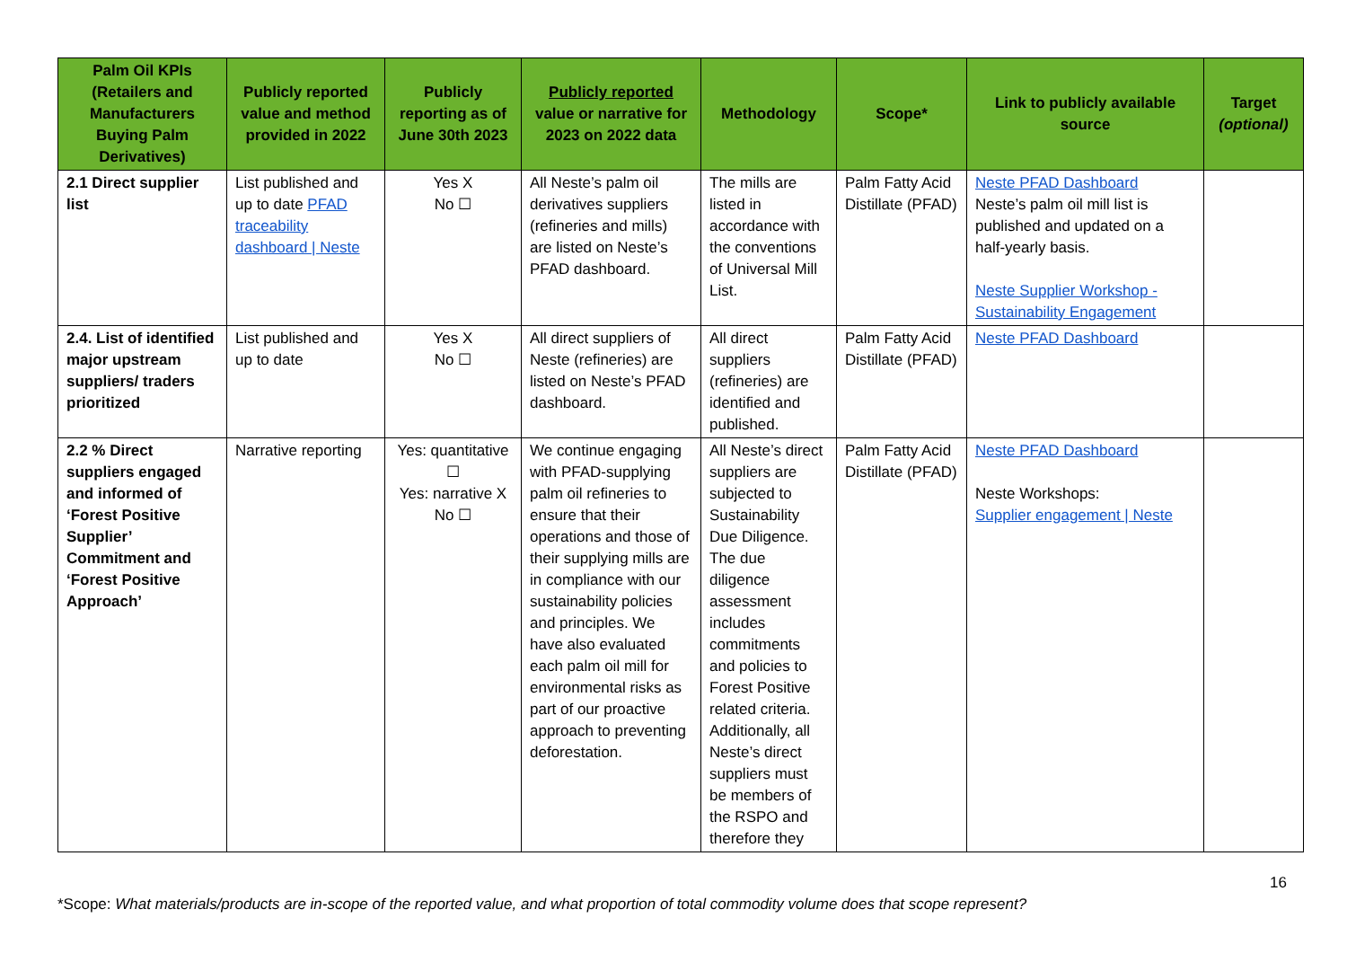| Palm Oil KPIs (Retailers and Manufacturers Buying Palm Derivatives) | Publicly reported value and method provided in 2022 | Publicly reporting as of June 30th 2023 | Publicly reported value or narrative for 2023 on 2022 data | Methodology | Scope* | Link to publicly available source | Target (optional) |
| --- | --- | --- | --- | --- | --- | --- | --- |
| 2.1 Direct supplier list | List published and up to date PFAD traceability dashboard / Neste | Yes X No ☐ | All Neste’s palm oil derivatives suppliers (refineries and mills) are listed on Neste’s PFAD dashboard. | The mills are listed in accordance with the conventions of Universal Mill List. | Palm Fatty Acid Distillate (PFAD) | Neste PFAD Dashboard Neste’s palm oil mill list is published and updated on a half-yearly basis. Neste Supplier Workshop - Sustainability Engagement | |
| 2.4. List of identified major upstream suppliers/ traders prioritized | List published and up to date | Yes X No ☐ | All direct suppliers of Neste (refineries) are listed on Neste’s PFAD dashboard. | All direct suppliers (refineries) are identified and published. | Palm Fatty Acid Distillate (PFAD) | Neste PFAD Dashboard | |
| 2.2 % Direct suppliers engaged and informed of ‘Forest Positive Supplier’ Commitment and ‘Forest Positive Approach’ | Narrative reporting | Yes: quantitative ☐ Yes: narrative X No ☐ | We continue engaging with PFAD-supplying palm oil refineries to ensure that their operations and those of their supplying mills are in compliance with our sustainability policies and principles. We have also evaluated each palm oil mill for environmental risks as part of our proactive approach to preventing deforestation. | All Neste’s direct suppliers are subjected to Sustainability Due Diligence. The due diligence assessment includes commitments and policies to Forest Positive related criteria. Additionally, all Neste’s direct suppliers must be members of the RSPO and therefore they | Palm Fatty Acid Distillate (PFAD) | Neste PFAD Dashboard Neste Workshops: Supplier engagement / Neste | |
16
*Scope: What materials/products are in-scope of the reported value, and what proportion of total commodity volume does that scope represent?